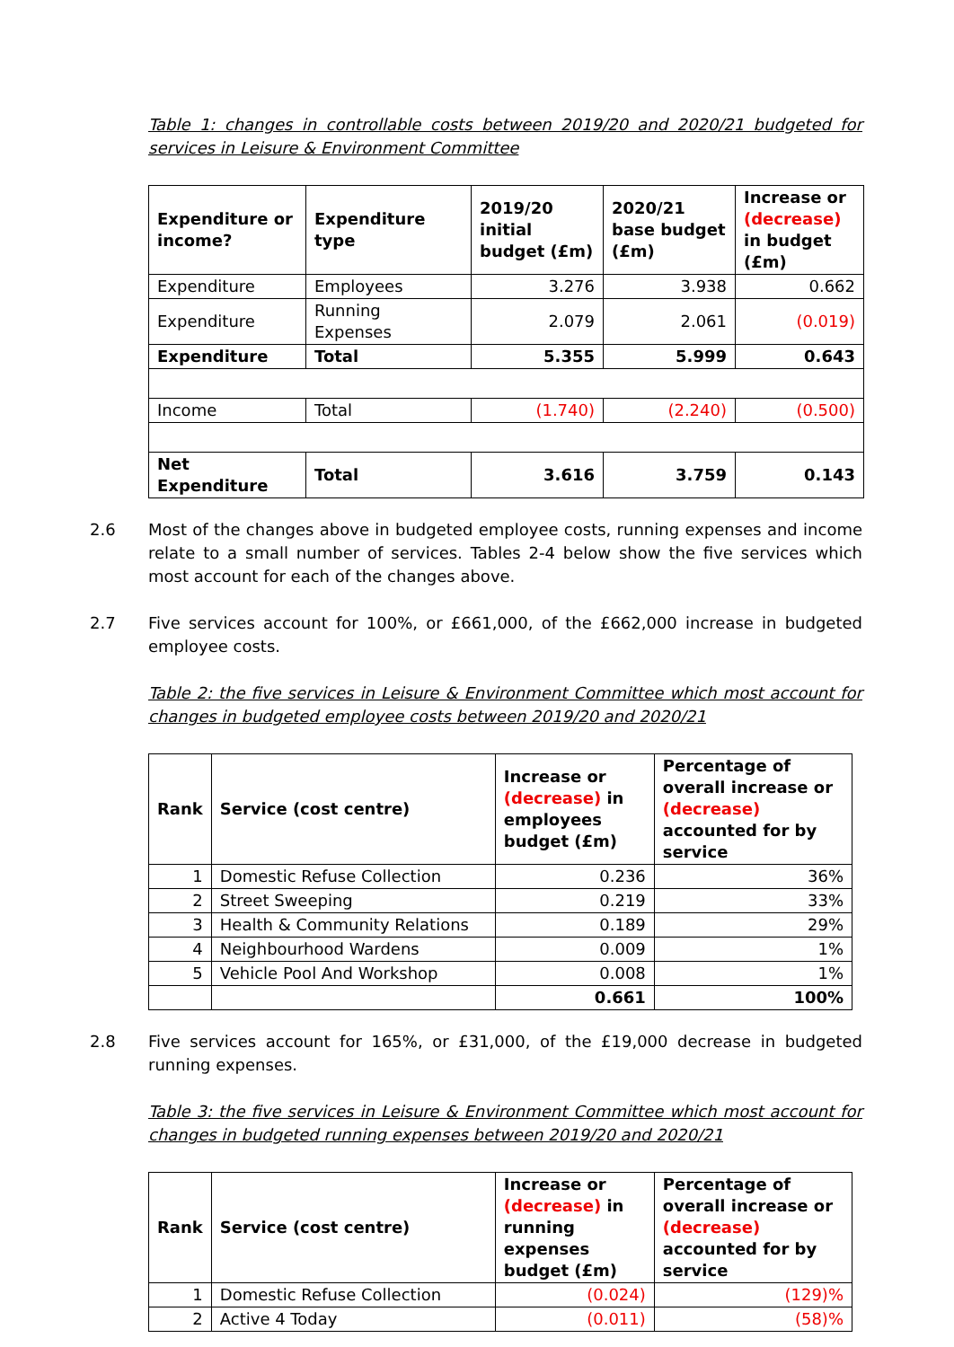Table 1: changes in controllable costs between 2019/20 and 2020/21 budgeted for services in Leisure & Environment Committee
| Expenditure or income? | Expenditure type | 2019/20 initial budget (£m) | 2020/21 base budget (£m) | Increase or (decrease) in budget (£m) |
| --- | --- | --- | --- | --- |
| Expenditure | Employees | 3.276 | 3.938 | 0.662 |
| Expenditure | Running Expenses | 2.079 | 2.061 | (0.019) |
| Expenditure | Total | 5.355 | 5.999 | 0.643 |
| Income | Total | (1.740) | (2.240) | (0.500) |
| Net Expenditure | Total | 3.616 | 3.759 | 0.143 |
2.6 Most of the changes above in budgeted employee costs, running expenses and income relate to a small number of services. Tables 2-4 below show the five services which most account for each of the changes above.
2.7 Five services account for 100%, or £661,000, of the £662,000 increase in budgeted employee costs.
Table 2: the five services in Leisure & Environment Committee which most account for changes in budgeted employee costs between 2019/20 and 2020/21
| Rank | Service (cost centre) | Increase or (decrease) in employees budget (£m) | Percentage of overall increase or (decrease) accounted for by service |
| --- | --- | --- | --- |
| 1 | Domestic Refuse Collection | 0.236 | 36% |
| 2 | Street Sweeping | 0.219 | 33% |
| 3 | Health & Community Relations | 0.189 | 29% |
| 4 | Neighbourhood Wardens | 0.009 | 1% |
| 5 | Vehicle Pool And Workshop | 0.008 | 1% |
| | | 0.661 | 100% |
2.8 Five services account for 165%, or £31,000, of the £19,000 decrease in budgeted running expenses.
Table 3: the five services in Leisure & Environment Committee which most account for changes in budgeted running expenses between 2019/20 and 2020/21
| Rank | Service (cost centre) | Increase or (decrease) in running expenses budget (£m) | Percentage of overall increase or (decrease) accounted for by service |
| --- | --- | --- | --- |
| 1 | Domestic Refuse Collection | (0.024) | (129)% |
| 2 | Active 4 Today | (0.011) | (58)% |